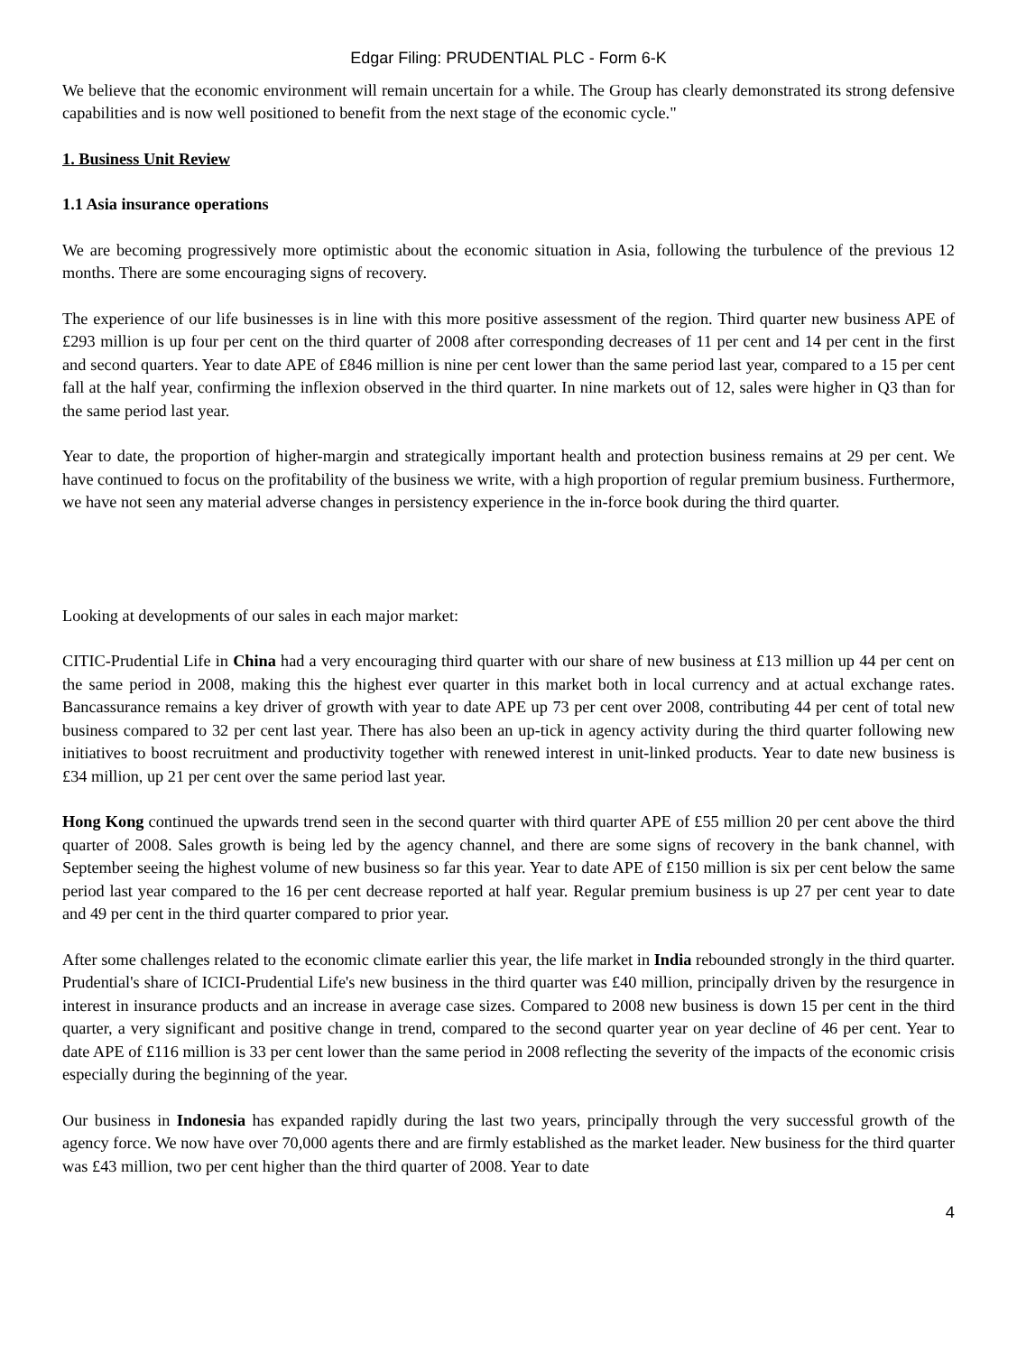Edgar Filing: PRUDENTIAL PLC - Form 6-K
We believe that the economic environment will remain uncertain for a while. The Group has clearly demonstrated its strong defensive capabilities and is now well positioned to benefit from the next stage of the economic cycle."
1. Business Unit Review
1.1 Asia insurance operations
We are becoming progressively more optimistic about the economic situation in Asia, following the turbulence of the previous 12 months. There are some encouraging signs of recovery.
The experience of our life businesses is in line with this more positive assessment of the region. Third quarter new business APE of £293 million is up four per cent on the third quarter of 2008 after corresponding decreases of 11 per cent and 14 per cent in the first and second quarters. Year to date APE of £846 million is nine per cent lower than the same period last year, compared to a 15 per cent fall at the half year, confirming the inflexion observed in the third quarter. In nine markets out of 12, sales were higher in Q3 than for the same period last year.
Year to date, the proportion of higher-margin and strategically important health and protection business remains at 29 per cent. We have continued to focus on the profitability of the business we write, with a high proportion of regular premium business. Furthermore, we have not seen any material adverse changes in persistency experience in the in-force book during the third quarter.
Looking at developments of our sales in each major market:
CITIC-Prudential Life in China had a very encouraging third quarter with our share of new business at £13 million up 44 per cent on the same period in 2008, making this the highest ever quarter in this market both in local currency and at actual exchange rates. Bancassurance remains a key driver of growth with year to date APE up 73 per cent over 2008, contributing 44 per cent of total new business compared to 32 per cent last year. There has also been an up-tick in agency activity during the third quarter following new initiatives to boost recruitment and productivity together with renewed interest in unit-linked products. Year to date new business is £34 million, up 21 per cent over the same period last year.
Hong Kong continued the upwards trend seen in the second quarter with third quarter APE of £55 million 20 per cent above the third quarter of 2008. Sales growth is being led by the agency channel, and there are some signs of recovery in the bank channel, with September seeing the highest volume of new business so far this year. Year to date APE of £150 million is six per cent below the same period last year compared to the 16 per cent decrease reported at half year. Regular premium business is up 27 per cent year to date and 49 per cent in the third quarter compared to prior year.
After some challenges related to the economic climate earlier this year, the life market in India rebounded strongly in the third quarter. Prudential's share of ICICI-Prudential Life's new business in the third quarter was £40 million, principally driven by the resurgence in interest in insurance products and an increase in average case sizes. Compared to 2008 new business is down 15 per cent in the third quarter, a very significant and positive change in trend, compared to the second quarter year on year decline of 46 per cent. Year to date APE of £116 million is 33 per cent lower than the same period in 2008 reflecting the severity of the impacts of the economic crisis especially during the beginning of the year.
Our business in Indonesia has expanded rapidly during the last two years, principally through the very successful growth of the agency force. We now have over 70,000 agents there and are firmly established as the market leader. New business for the third quarter was £43 million, two per cent higher than the third quarter of 2008. Year to date
4